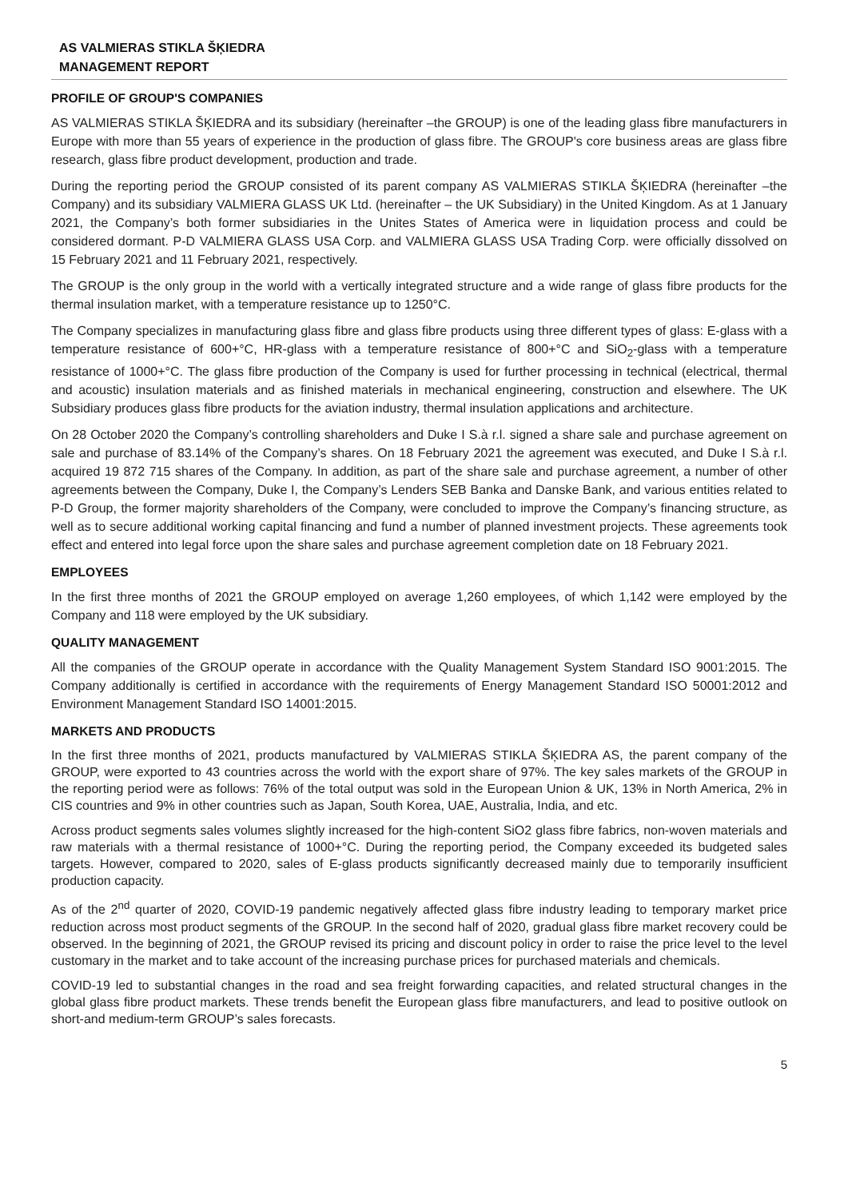AS VALMIERAS STIKLA ŠĶIEDRA
MANAGEMENT REPORT
PROFILE OF GROUP'S COMPANIES
AS VALMIERAS STIKLA ŠĶIEDRA and its subsidiary (hereinafter –the GROUP) is one of the leading glass fibre manufacturers in Europe with more than 55 years of experience in the production of glass fibre. The GROUP's core business areas are glass fibre research, glass fibre product development, production and trade.
During the reporting period the GROUP consisted of its parent company AS VALMIERAS STIKLA ŠĶIEDRA (hereinafter –the Company) and its subsidiary VALMIERA GLASS UK Ltd. (hereinafter – the UK Subsidiary) in the United Kingdom. As at 1 January 2021, the Company’s both former subsidiaries in the Unites States of America were in liquidation process and could be considered dormant. P-D VALMIERA GLASS USA Corp. and VALMIERA GLASS USA Trading Corp. were officially dissolved on 15 February 2021 and 11 February 2021, respectively.
The GROUP is the only group in the world with a vertically integrated structure and a wide range of glass fibre products for the thermal insulation market, with a temperature resistance up to 1250°C.
The Company specializes in manufacturing glass fibre and glass fibre products using three different types of glass: E-glass with a temperature resistance of 600+°C, HR-glass with a temperature resistance of 800+°C and SiO<sub>2</sub>-glass with a temperature resistance of 1000+°C. The glass fibre production of the Company is used for further processing in technical (electrical, thermal and acoustic) insulation materials and as finished materials in mechanical engineering, construction and elsewhere. The UK Subsidiary produces glass fibre products for the aviation industry, thermal insulation applications and architecture.
On 28 October 2020 the Company’s controlling shareholders and Duke I S.à r.l. signed a share sale and purchase agreement on sale and purchase of 83.14% of the Company’s shares. On 18 February 2021 the agreement was executed, and Duke I S.à r.l. acquired 19 872 715 shares of the Company. In addition, as part of the share sale and purchase agreement, a number of other agreements between the Company, Duke I, the Company’s Lenders SEB Banka and Danske Bank, and various entities related to P-D Group, the former majority shareholders of the Company, were concluded to improve the Company’s financing structure, as well as to secure additional working capital financing and fund a number of planned investment projects. These agreements took effect and entered into legal force upon the share sales and purchase agreement completion date on 18 February 2021.
EMPLOYEES
In the first three months of 2021 the GROUP employed on average 1,260 employees, of which 1,142 were employed by the Company and 118 were employed by the UK subsidiary.
QUALITY MANAGEMENT
All the companies of the GROUP operate in accordance with the Quality Management System Standard ISO 9001:2015. The Company additionally is certified in accordance with the requirements of Energy Management Standard ISO 50001:2012 and Environment Management Standard ISO 14001:2015.
MARKETS AND PRODUCTS
In the first three months of 2021, products manufactured by VALMIERAS STIKLA ŠĶIEDRA AS, the parent company of the GROUP, were exported to 43 countries across the world with the export share of 97%. The key sales markets of the GROUP in the reporting period were as follows: 76% of the total output was sold in the European Union & UK, 13% in North America, 2% in CIS countries and 9% in other countries such as Japan, South Korea, UAE, Australia, India, and etc.
Across product segments sales volumes slightly increased for the high-content SiO2 glass fibre fabrics, non-woven materials and raw materials with a thermal resistance of 1000+°C. During the reporting period, the Company exceeded its budgeted sales targets. However, compared to 2020, sales of E-glass products significantly decreased mainly due to temporarily insufficient production capacity.
As of the 2<sup>nd</sup> quarter of 2020, COVID-19 pandemic negatively affected glass fibre industry leading to temporary market price reduction across most product segments of the GROUP. In the second half of 2020, gradual glass fibre market recovery could be observed. In the beginning of 2021, the GROUP revised its pricing and discount policy in order to raise the price level to the level customary in the market and to take account of the increasing purchase prices for purchased materials and chemicals.
COVID-19 led to substantial changes in the road and sea freight forwarding capacities, and related structural changes in the global glass fibre product markets. These trends benefit the European glass fibre manufacturers, and lead to positive outlook on short-and medium-term GROUP’s sales forecasts.
5